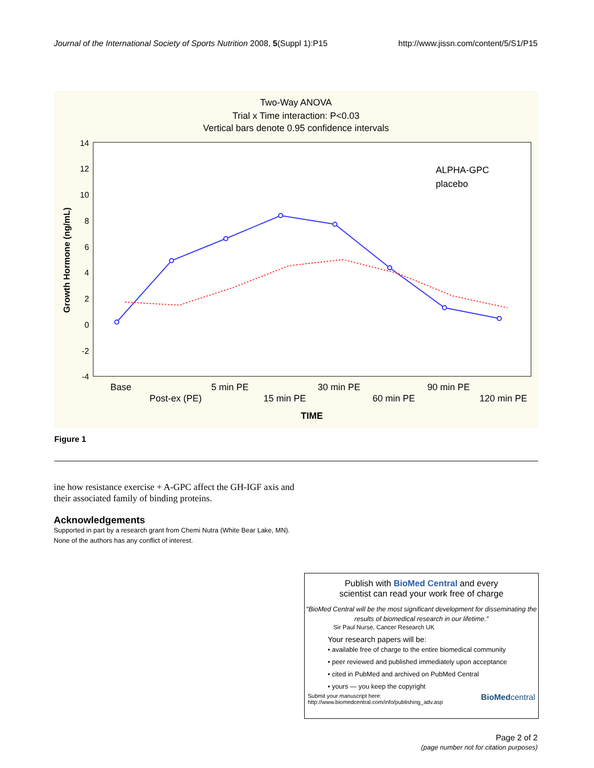Journal of the International Society of Sports Nutrition 2008, 5(Suppl 1):P15 http://www.jissn.com/content/5/S1/P15
Two-Way ANOVA
Trial x Time interaction: P<0.03
Vertical bars denote 0.95 confidence intervals
14
12
10
8
6
4
2
0
-2
-4
Growth Hormone (ng/mL)
ALPHA-GPC
placebo
Base
Post-ex (PE)
5 min PE
15 min PE
30 min PE
60 min PE
90 min PE
120 min PE
TIME
Figure 1
ine how resistance exercise + A-GPC affect the GH-IGF axis and their associated family of binding proteins.
Acknowledgements
Supported in part by a research grant from Chemi Nutra (White Bear Lake, MN). None of the authors has any conflict of interest.
Publish with BioMed Central and every
scientist can read your work free of charge
"BioMed Central will be the most significant development for disseminating the results of biomedical research in our lifetime."
Sir Paul Nurse, Cancer Research UK
Your research papers will be:
• available free of charge to the entire biomedical community
• peer reviewed and published immediately upon acceptance
• cited in PubMed and archived on PubMed Central
• yours — you keep the copyright
Submit your manuscript here:
http://www.biomedcentral.com/info/publishing_adv.asp BioMedcentral
Page 2 of 2
(page number not for citation purposes)